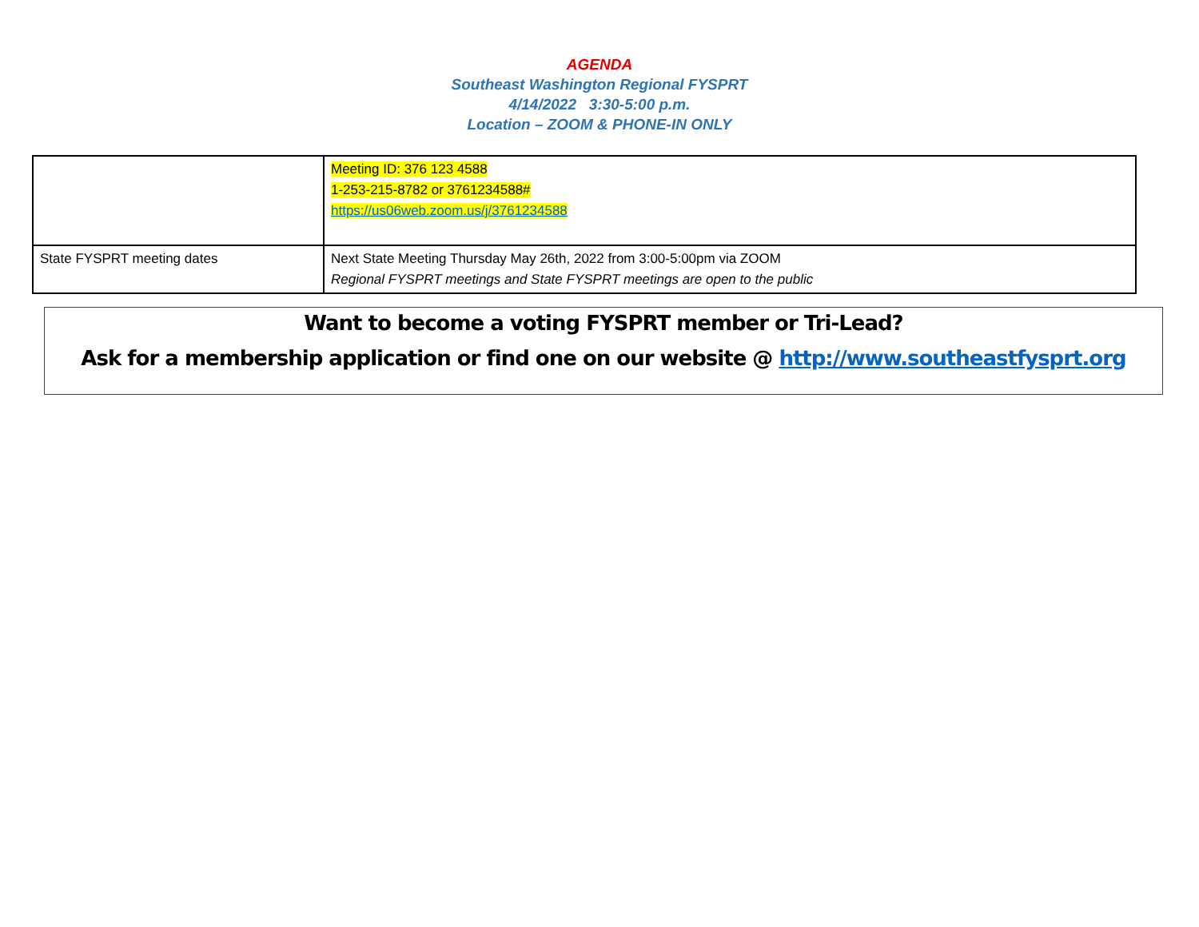AGENDA
Southeast Washington Regional FYSPRT
4/14/2022 3:30-5:00 p.m.
Location – ZOOM & PHONE-IN ONLY
| | Meeting ID: 376 123 4588 1-253-215-8782 or 3761234588# https://us06web.zoom.us/j/3761234588 |
| State FYSPRT meeting dates | Next State Meeting Thursday May 26th, 2022 from 3:00-5:00pm via ZOOM Regional FYSPRT meetings and State FYSPRT meetings are open to the public |
Want to become a voting FYSPRT member or Tri-Lead?
Ask for a membership application or find one on our website @ http://www.southeastfysprt.org